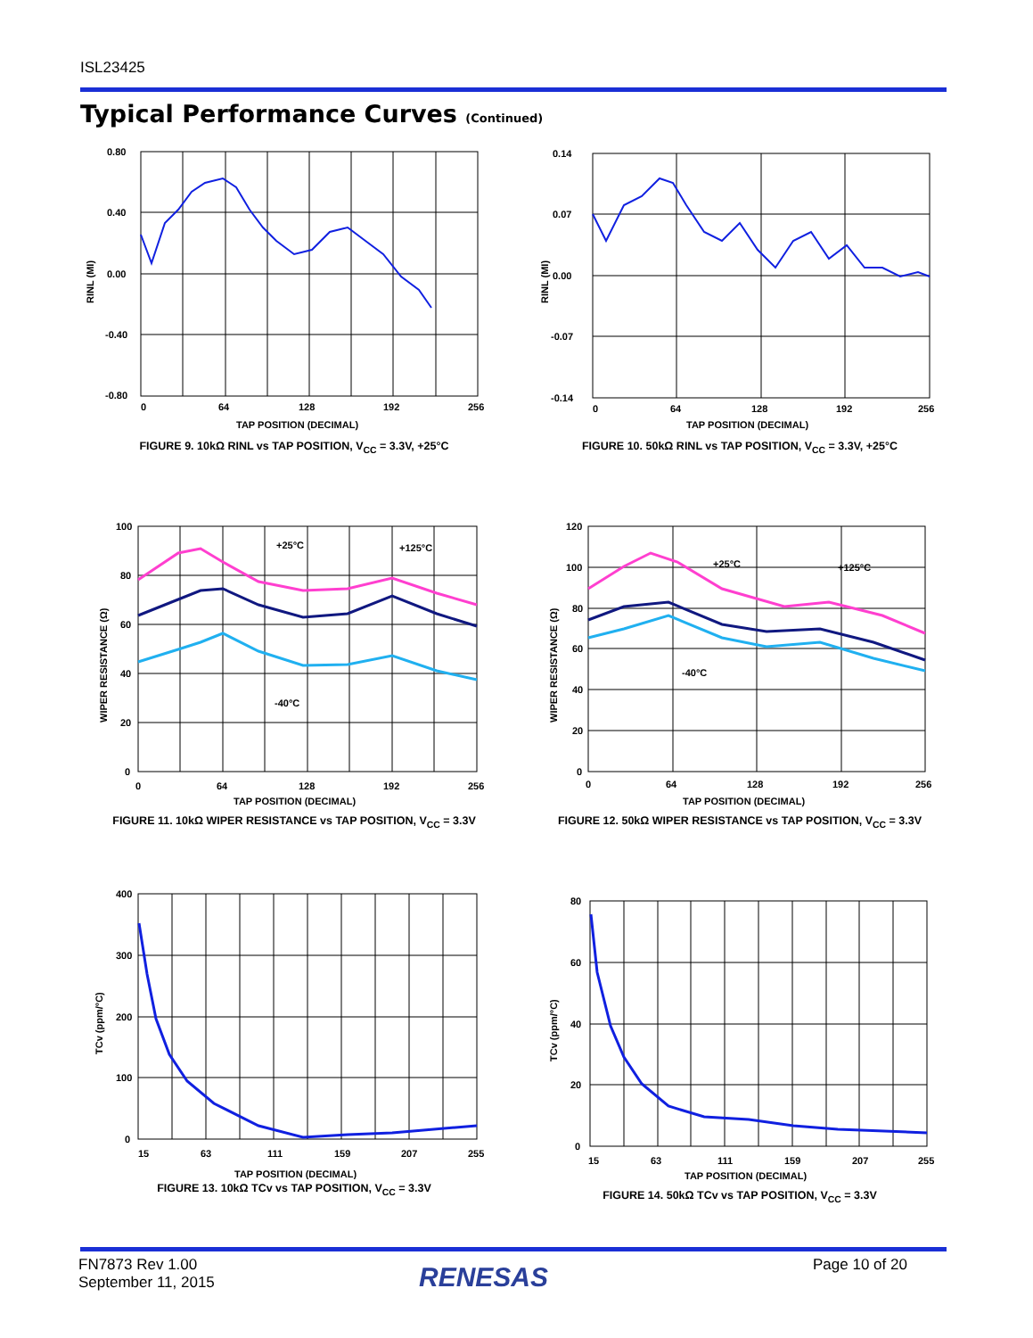ISL23425
Typical Performance Curves (Continued)
0.80
0.40
0.00
-0.40
-0.80
0
64
128
192
256
TAP POSITION (DECIMAL)
RINL (MI)
FIGURE 9. 10kΩ RINL vs TAP POSITION, V<sub>CC</sub> = 3.3V, +25°C
0.14
0.07
0.00
-0.07
-0.14
0
64
128
192
256
TAP POSITION (DECIMAL)
RINL (MI)
FIGURE 10. 50kΩ RINL vs TAP POSITION, V<sub>CC</sub> = 3.3V, +25°C
+25°C
+125°C
-40°C
100
80
60
40
20
0
0
64
128
192
256
TAP POSITION (DECIMAL)
WIPER RESISTANCE (Ω)
FIGURE 11. 10kΩ WIPER RESISTANCE vs TAP POSITION, V<sub>CC</sub> = 3.3V
+25°C
+125°C
-40°C
120
100
80
60
40
20
0
0
64
128
192
256
TAP POSITION (DECIMAL)
WIPER RESISTANCE (Ω)
FIGURE 12. 50kΩ WIPER RESISTANCE vs TAP POSITION, V<sub>CC</sub> = 3.3V
400
300
200
100
0
15
63
111
159
207
255
TAP POSITION (DECIMAL)
TCv (ppm/°C)
FIGURE 13. 10kΩ TCv vs TAP POSITION, V<sub>CC</sub> = 3.3V
80
60
40
20
0
15
63
111
159
207
255
TAP POSITION (DECIMAL)
TCv (ppm/°C)
FIGURE 14. 50kΩ TCv vs TAP POSITION, V<sub>CC</sub> = 3.3V
FN7873 Rev 1.00
September 11, 2015
RENESAS Page 10 of 20